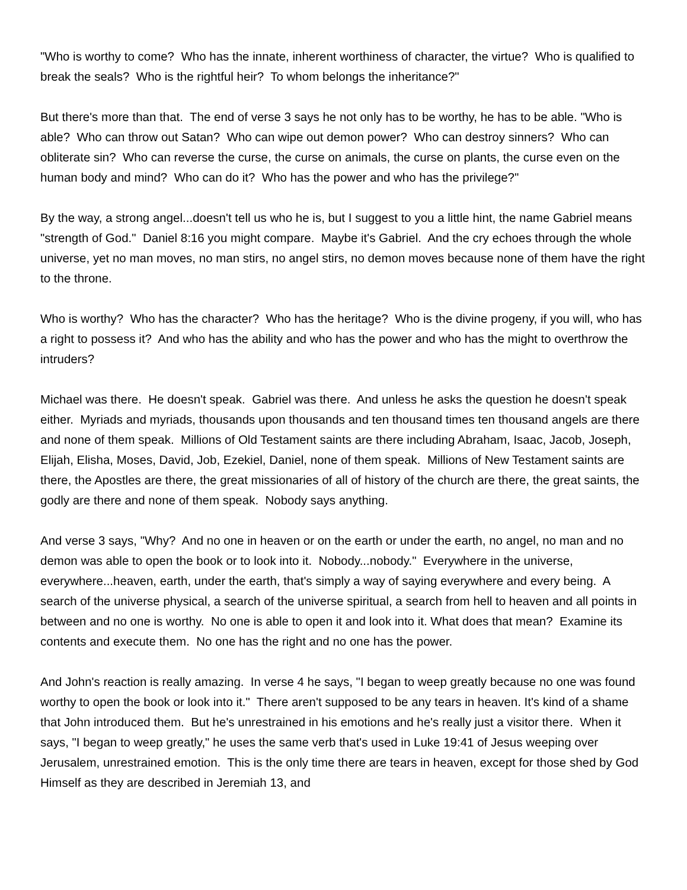"Who is worthy to come? Who has the innate, inherent worthiness of character, the virtue? Who is qualified to break the seals? Who is the rightful heir? To whom belongs the inheritance?"
But there's more than that. The end of verse 3 says he not only has to be worthy, he has to be able. "Who is able? Who can throw out Satan? Who can wipe out demon power? Who can destroy sinners? Who can obliterate sin? Who can reverse the curse, the curse on animals, the curse on plants, the curse even on the human body and mind? Who can do it? Who has the power and who has the privilege?"
By the way, a strong angel...doesn't tell us who he is, but I suggest to you a little hint, the name Gabriel means "strength of God." Daniel 8:16 you might compare. Maybe it's Gabriel. And the cry echoes through the whole universe, yet no man moves, no man stirs, no angel stirs, no demon moves because none of them have the right to the throne.
Who is worthy? Who has the character? Who has the heritage? Who is the divine progeny, if you will, who has a right to possess it? And who has the ability and who has the power and who has the might to overthrow the intruders?
Michael was there. He doesn't speak. Gabriel was there. And unless he asks the question he doesn't speak either. Myriads and myriads, thousands upon thousands and ten thousand times ten thousand angels are there and none of them speak. Millions of Old Testament saints are there including Abraham, Isaac, Jacob, Joseph, Elijah, Elisha, Moses, David, Job, Ezekiel, Daniel, none of them speak. Millions of New Testament saints are there, the Apostles are there, the great missionaries of all of history of the church are there, the great saints, the godly are there and none of them speak. Nobody says anything.
And verse 3 says, "Why? And no one in heaven or on the earth or under the earth, no angel, no man and no demon was able to open the book or to look into it. Nobody...nobody." Everywhere in the universe, everywhere...heaven, earth, under the earth, that's simply a way of saying everywhere and every being. A search of the universe physical, a search of the universe spiritual, a search from hell to heaven and all points in between and no one is worthy. No one is able to open it and look into it. What does that mean? Examine its contents and execute them. No one has the right and no one has the power.
And John's reaction is really amazing. In verse 4 he says, "I began to weep greatly because no one was found worthy to open the book or look into it." There aren't supposed to be any tears in heaven. It's kind of a shame that John introduced them. But he's unrestrained in his emotions and he's really just a visitor there. When it says, "I began to weep greatly," he uses the same verb that's used in Luke 19:41 of Jesus weeping over Jerusalem, unrestrained emotion. This is the only time there are tears in heaven, except for those shed by God Himself as they are described in Jeremiah 13, and